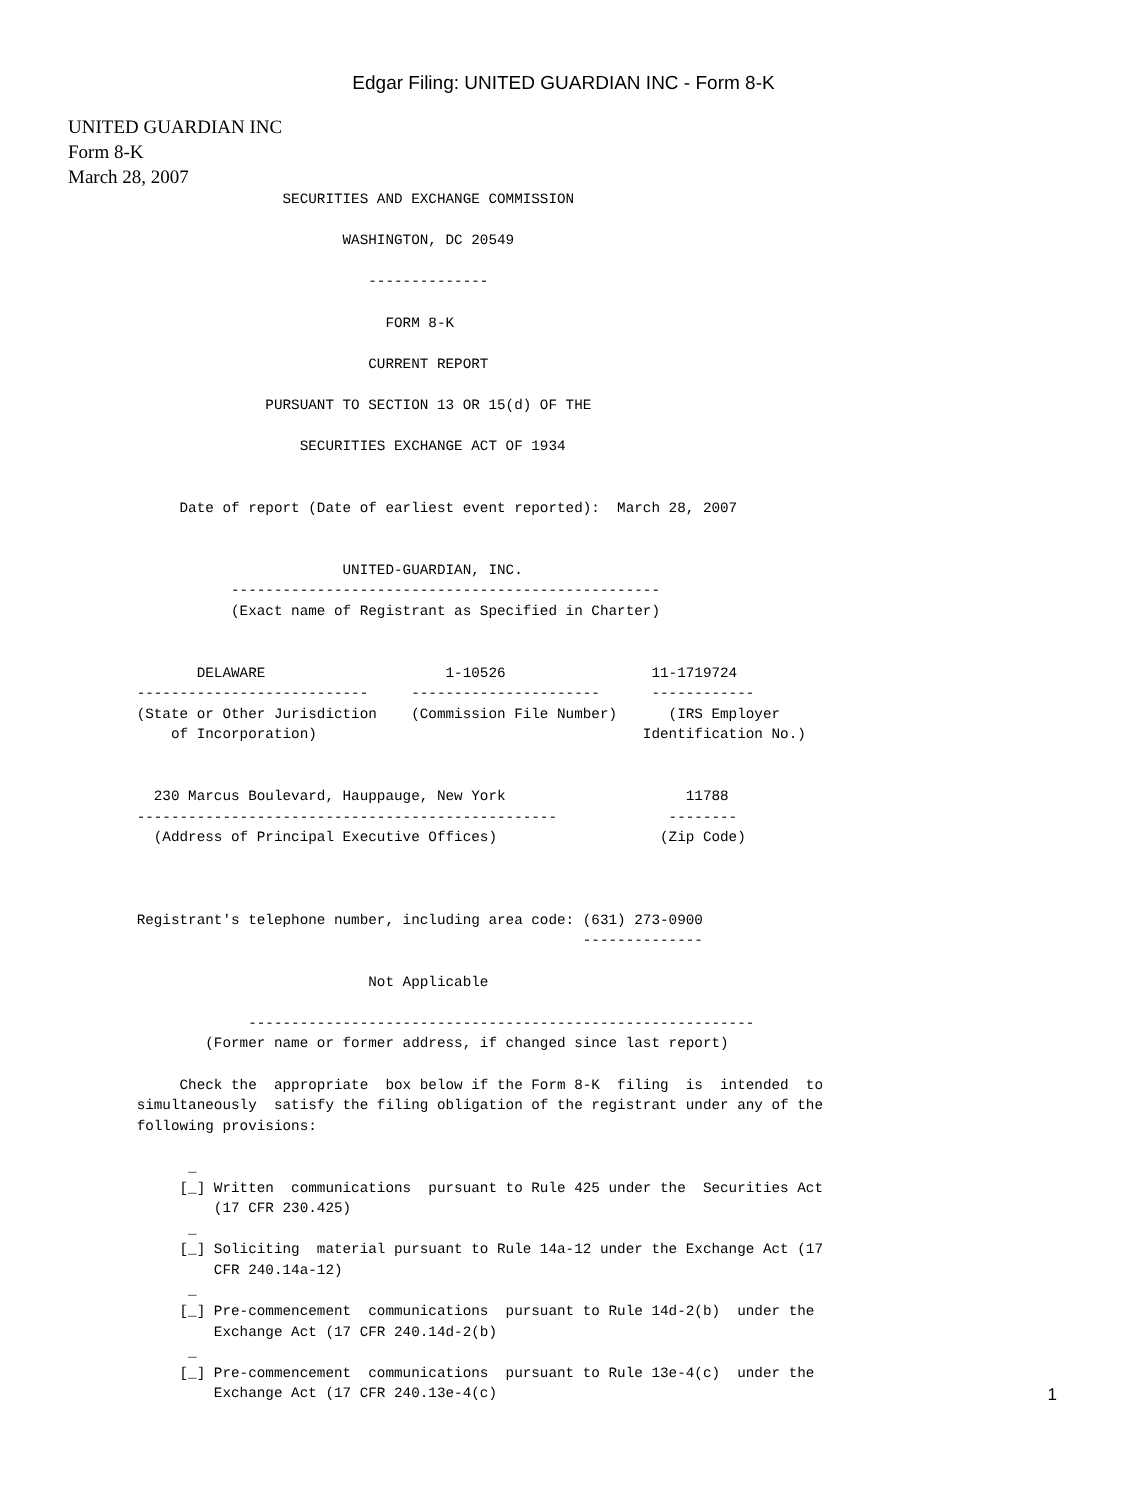Edgar Filing: UNITED GUARDIAN INC - Form 8-K
UNITED GUARDIAN INC
Form 8-K
March 28, 2007
                         SECURITIES AND EXCHANGE COMMISSION

                                WASHINGTON, DC 20549

                                   --------------

                                     FORM 8-K

                                   CURRENT REPORT

                       PURSUANT TO SECTION 13 OR 15(d) OF THE

                           SECURITIES EXCHANGE ACT OF 1934


             Date of report (Date of earliest event reported):  March 28, 2007


                                UNITED-GUARDIAN, INC.
                   --------------------------------------------------
                   (Exact name of Registrant as Specified in Charter)


               DELAWARE                     1-10526                 11-1719724
        ---------------------------     ----------------------      ------------
        (State or Other Jurisdiction    (Commission File Number)      (IRS Employer
            of Incorporation)                                      Identification No.)


          230 Marcus Boulevard, Hauppauge, New York                     11788
        -------------------------------------------------             --------
          (Address of Principal Executive Offices)                   (Zip Code)



        Registrant's telephone number, including area code: (631) 273-0900
                                                            --------------

                                   Not Applicable

                     -----------------------------------------------------------
                (Former name or former address, if changed since last report)

             Check the  appropriate  box below if the Form 8-K  filing  is  intended  to
        simultaneously  satisfy the filing obligation of the registrant under any of the
        following provisions:

              _
             [_] Written  communications  pursuant to Rule 425 under the  Securities Act
                 (17 CFR 230.425)
              _
             [_] Soliciting  material pursuant to Rule 14a-12 under the Exchange Act (17
                 CFR 240.14a-12)
              _
             [_] Pre-commencement  communications  pursuant to Rule 14d-2(b)  under the
                 Exchange Act (17 CFR 240.14d-2(b)
              _
             [_] Pre-commencement  communications  pursuant to Rule 13e-4(c)  under the
                 Exchange Act (17 CFR 240.13e-4(c)
1